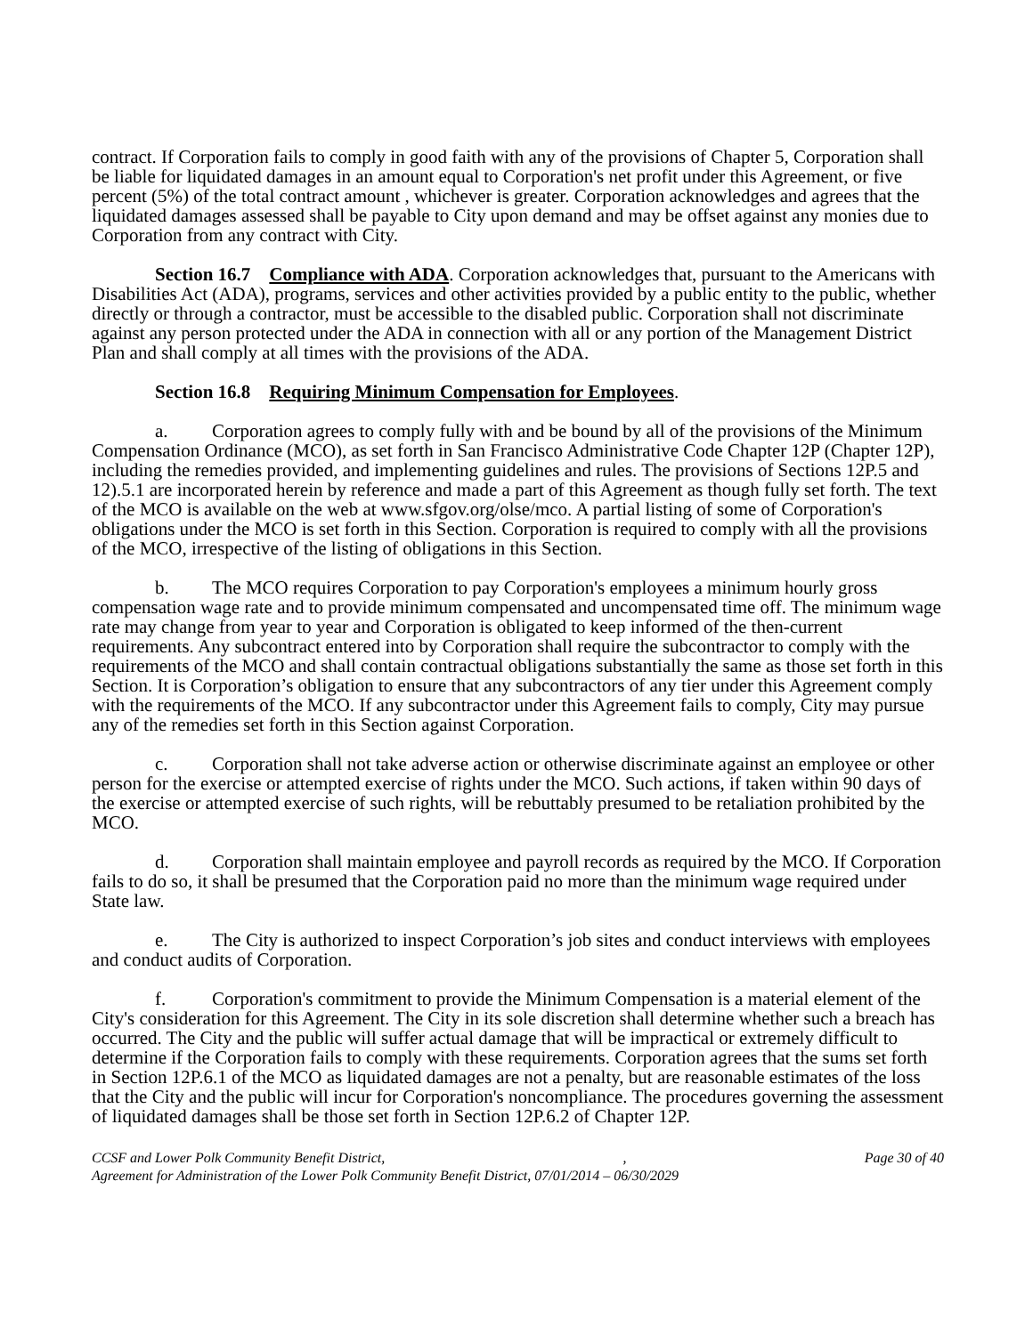contract. If Corporation fails to comply in good faith with any of the provisions of Chapter 5, Corporation shall be liable for liquidated damages in an amount equal to Corporation's net profit under this Agreement, or five percent (5%) of the total contract amount , whichever is greater. Corporation acknowledges and agrees that the liquidated damages assessed shall be payable to City upon demand and may be offset against any monies due to Corporation from any contract with City.
Section 16.7 Compliance with ADA. Corporation acknowledges that, pursuant to the Americans with Disabilities Act (ADA), programs, services and other activities provided by a public entity to the public, whether directly or through a contractor, must be accessible to the disabled public. Corporation shall not discriminate against any person protected under the ADA in connection with all or any portion of the Management District Plan and shall comply at all times with the provisions of the ADA.
Section 16.8 Requiring Minimum Compensation for Employees.
a. Corporation agrees to comply fully with and be bound by all of the provisions of the Minimum Compensation Ordinance (MCO), as set forth in San Francisco Administrative Code Chapter 12P (Chapter 12P), including the remedies provided, and implementing guidelines and rules. The provisions of Sections 12P.5 and 12).5.1 are incorporated herein by reference and made a part of this Agreement as though fully set forth. The text of the MCO is available on the web at www.sfgov.org/olse/mco. A partial listing of some of Corporation's obligations under the MCO is set forth in this Section. Corporation is required to comply with all the provisions of the MCO, irrespective of the listing of obligations in this Section.
b. The MCO requires Corporation to pay Corporation's employees a minimum hourly gross compensation wage rate and to provide minimum compensated and uncompensated time off. The minimum wage rate may change from year to year and Corporation is obligated to keep informed of the then-current requirements. Any subcontract entered into by Corporation shall require the subcontractor to comply with the requirements of the MCO and shall contain contractual obligations substantially the same as those set forth in this Section. It is Corporation’s obligation to ensure that any subcontractors of any tier under this Agreement comply with the requirements of the MCO. If any subcontractor under this Agreement fails to comply, City may pursue any of the remedies set forth in this Section against Corporation.
c. Corporation shall not take adverse action or otherwise discriminate against an employee or other person for the exercise or attempted exercise of rights under the MCO. Such actions, if taken within 90 days of the exercise or attempted exercise of such rights, will be rebuttably presumed to be retaliation prohibited by the MCO.
d. Corporation shall maintain employee and payroll records as required by the MCO. If Corporation fails to do so, it shall be presumed that the Corporation paid no more than the minimum wage required under State law.
e. The City is authorized to inspect Corporation’s job sites and conduct interviews with employees and conduct audits of Corporation.
f. Corporation's commitment to provide the Minimum Compensation is a material element of the City's consideration for this Agreement. The City in its sole discretion shall determine whether such a breach has occurred. The City and the public will suffer actual damage that will be impractical or extremely difficult to determine if the Corporation fails to comply with these requirements. Corporation agrees that the sums set forth in Section 12P.6.1 of the MCO as liquidated damages are not a penalty, but are reasonable estimates of the loss that the City and the public will incur for Corporation's noncompliance. The procedures governing the assessment of liquidated damages shall be those set forth in Section 12P.6.2 of Chapter 12P.
CCSF and Lower Polk Community Benefit District,, Page 30 of 40
Agreement for Administration of the Lower Polk Community Benefit District, 07/01/2014 – 06/30/2029